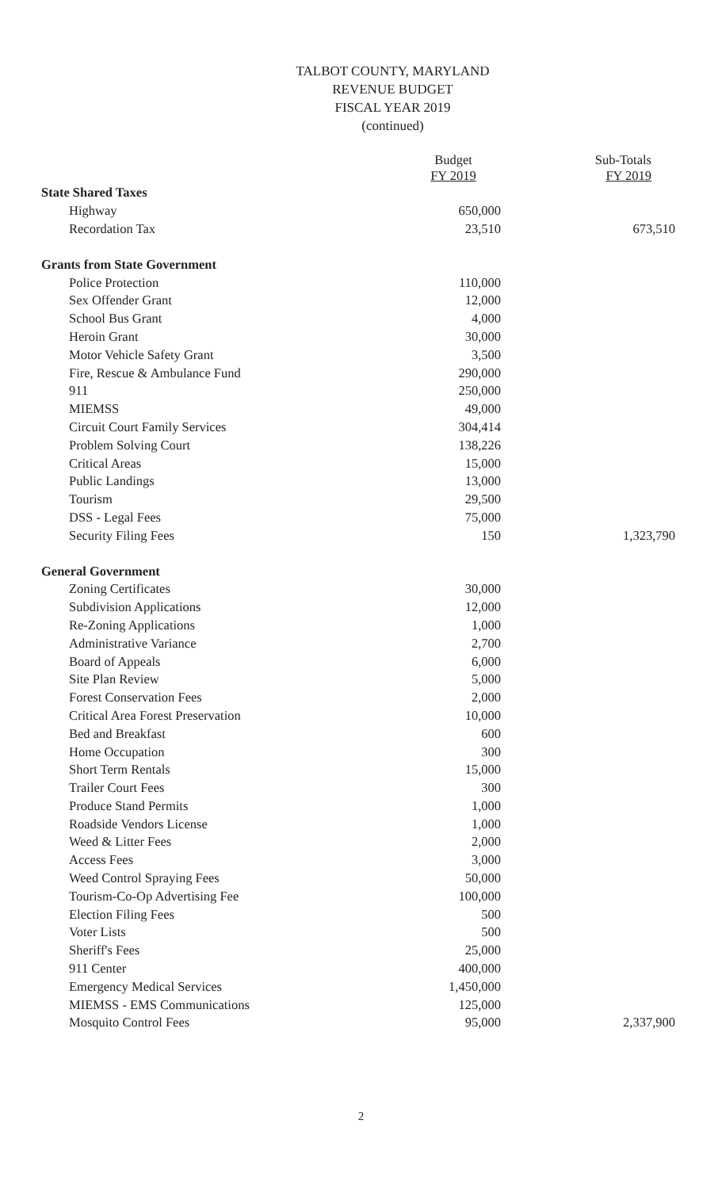TALBOT COUNTY, MARYLAND
REVENUE BUDGET
FISCAL YEAR 2019
(continued)
| | Budget FY 2019 | Sub-Totals FY 2019 |
| --- | --- | --- |
| State Shared Taxes | | |
| Highway | 650,000 | |
| Recordation Tax | 23,510 | 673,510 |
| Grants from State Government | | |
| Police Protection | 110,000 | |
| Sex Offender Grant | 12,000 | |
| School Bus Grant | 4,000 | |
| Heroin Grant | 30,000 | |
| Motor Vehicle Safety Grant | 3,500 | |
| Fire, Rescue & Ambulance Fund | 290,000 | |
| 911 | 250,000 | |
| MIEMSS | 49,000 | |
| Circuit Court Family Services | 304,414 | |
| Problem Solving Court | 138,226 | |
| Critical Areas | 15,000 | |
| Public Landings | 13,000 | |
| Tourism | 29,500 | |
| DSS - Legal Fees | 75,000 | |
| Security Filing Fees | 150 | 1,323,790 |
| General Government | | |
| Zoning Certificates | 30,000 | |
| Subdivision Applications | 12,000 | |
| Re-Zoning Applications | 1,000 | |
| Administrative Variance | 2,700 | |
| Board of Appeals | 6,000 | |
| Site Plan Review | 5,000 | |
| Forest Conservation Fees | 2,000 | |
| Critical Area Forest Preservation | 10,000 | |
| Bed and Breakfast | 600 | |
| Home Occupation | 300 | |
| Short Term Rentals | 15,000 | |
| Trailer Court Fees | 300 | |
| Produce Stand Permits | 1,000 | |
| Roadside Vendors License | 1,000 | |
| Weed & Litter Fees | 2,000 | |
| Access Fees | 3,000 | |
| Weed Control Spraying Fees | 50,000 | |
| Tourism-Co-Op Advertising Fee | 100,000 | |
| Election Filing Fees | 500 | |
| Voter Lists | 500 | |
| Sheriff's Fees | 25,000 | |
| 911 Center | 400,000 | |
| Emergency Medical Services | 1,450,000 | |
| MIEMSS - EMS Communications | 125,000 | |
| Mosquito Control Fees | 95,000 | 2,337,900 |
2